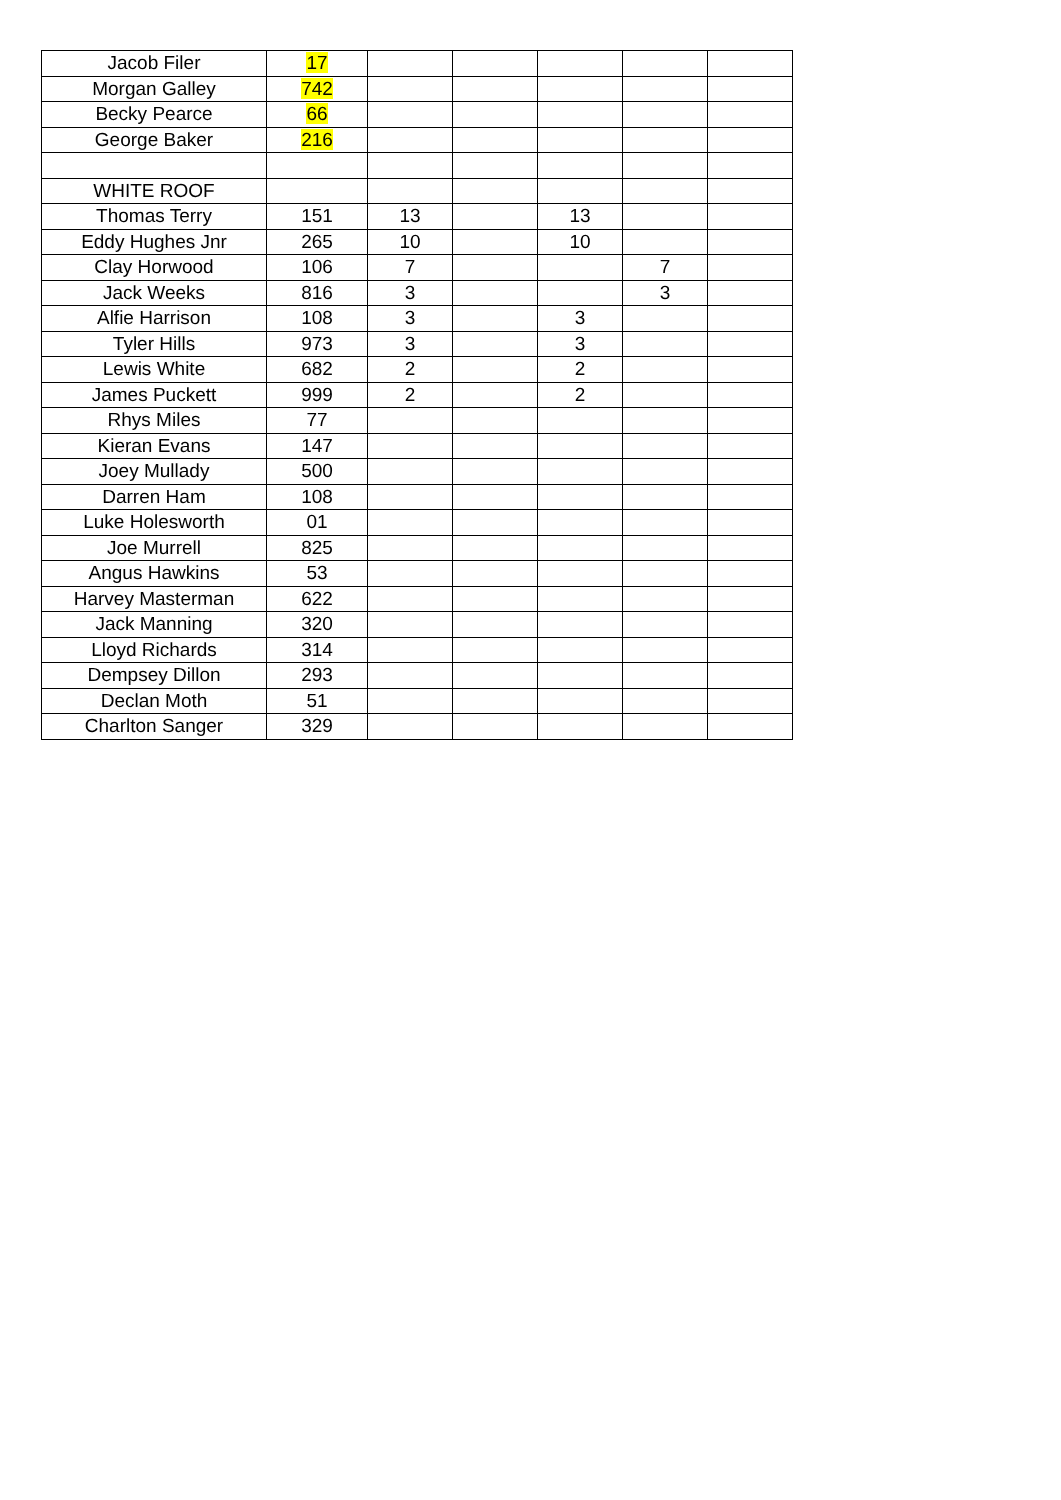| Jacob Filer | 17 | | | | | |
| Morgan Galley | 742 | | | | | |
| Becky Pearce | 66 | | | | | |
| George Baker | 216 | | | | | |
| WHITE ROOF | | | | | | |
| Thomas Terry | 151 | 13 | | 13 | | |
| Eddy Hughes Jnr | 265 | 10 | | 10 | | |
| Clay Horwood | 106 | 7 | | | 7 | |
| Jack Weeks | 816 | 3 | | | 3 | |
| Alfie Harrison | 108 | 3 | | 3 | | |
| Tyler Hills | 973 | 3 | | 3 | | |
| Lewis White | 682 | 2 | | 2 | | |
| James Puckett | 999 | 2 | | 2 | | |
| Rhys Miles | 77 | | | | | |
| Kieran Evans | 147 | | | | | |
| Joey Mullady | 500 | | | | | |
| Darren Ham | 108 | | | | | |
| Luke Holesworth | 01 | | | | | |
| Joe Murrell | 825 | | | | | |
| Angus Hawkins | 53 | | | | | |
| Harvey Masterman | 622 | | | | | |
| Jack Manning | 320 | | | | | |
| Lloyd Richards | 314 | | | | | |
| Dempsey Dillon | 293 | | | | | |
| Declan Moth | 51 | | | | | |
| Charlton Sanger | 329 | | | | | |